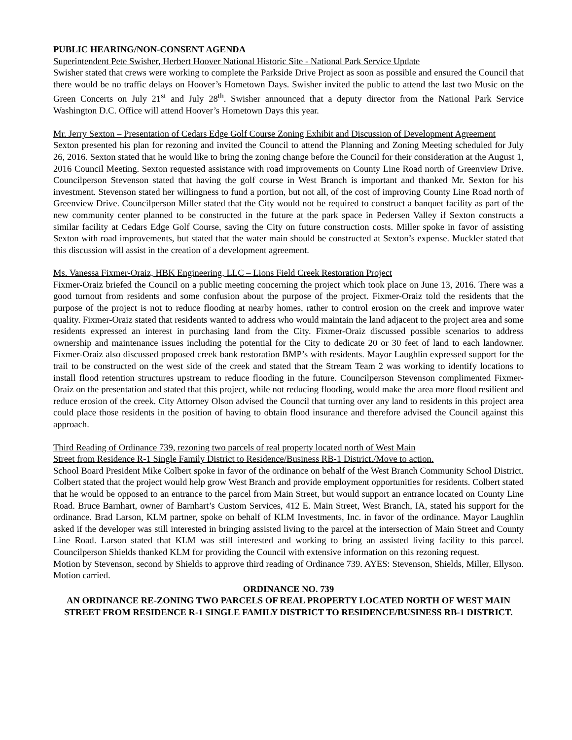PUBLIC HEARING/NON-CONSENT AGENDA
Superintendent Pete Swisher, Herbert Hoover National Historic Site - National Park Service Update
Swisher stated that crews were working to complete the Parkside Drive Project as soon as possible and ensured the Council that there would be no traffic delays on Hoover’s Hometown Days. Swisher invited the public to attend the last two Music on the Green Concerts on July 21<sup>st</sup> and July 28<sup>th</sup>. Swisher announced that a deputy director from the National Park Service Washington D.C. Office will attend Hoover’s Hometown Days this year.
Mr. Jerry Sexton – Presentation of Cedars Edge Golf Course Zoning Exhibit and Discussion of Development Agreement
Sexton presented his plan for rezoning and invited the Council to attend the Planning and Zoning Meeting scheduled for July 26, 2016. Sexton stated that he would like to bring the zoning change before the Council for their consideration at the August 1, 2016 Council Meeting. Sexton requested assistance with road improvements on County Line Road north of Greenview Drive. Councilperson Stevenson stated that having the golf course in West Branch is important and thanked Mr. Sexton for his investment. Stevenson stated her willingness to fund a portion, but not all, of the cost of improving County Line Road north of Greenview Drive. Councilperson Miller stated that the City would not be required to construct a banquet facility as part of the new community center planned to be constructed in the future at the park space in Pedersen Valley if Sexton constructs a similar facility at Cedars Edge Golf Course, saving the City on future construction costs. Miller spoke in favor of assisting Sexton with road improvements, but stated that the water main should be constructed at Sexton’s expense. Muckler stated that this discussion will assist in the creation of a development agreement.
Ms. Vanessa Fixmer-Oraiz, HBK Engineering, LLC – Lions Field Creek Restoration Project
Fixmer-Oraiz briefed the Council on a public meeting concerning the project which took place on June 13, 2016. There was a good turnout from residents and some confusion about the purpose of the project. Fixmer-Oraiz told the residents that the purpose of the project is not to reduce flooding at nearby homes, rather to control erosion on the creek and improve water quality. Fixmer-Oraiz stated that residents wanted to address who would maintain the land adjacent to the project area and some residents expressed an interest in purchasing land from the City. Fixmer-Oraiz discussed possible scenarios to address ownership and maintenance issues including the potential for the City to dedicate 20 or 30 feet of land to each landowner. Fixmer-Oraiz also discussed proposed creek bank restoration BMP’s with residents. Mayor Laughlin expressed support for the trail to be constructed on the west side of the creek and stated that the Stream Team 2 was working to identify locations to install flood retention structures upstream to reduce flooding in the future. Councilperson Stevenson complimented Fixmer-Oraiz on the presentation and stated that this project, while not reducing flooding, would make the area more flood resilient and reduce erosion of the creek. City Attorney Olson advised the Council that turning over any land to residents in this project area could place those residents in the position of having to obtain flood insurance and therefore advised the Council against this approach.
Third Reading of Ordinance 739, rezoning two parcels of real property located north of West Main
Street from Residence R-1 Single Family District to Residence/Business RB-1 District./Move to action.
School Board President Mike Colbert spoke in favor of the ordinance on behalf of the West Branch Community School District. Colbert stated that the project would help grow West Branch and provide employment opportunities for residents. Colbert stated that he would be opposed to an entrance to the parcel from Main Street, but would support an entrance located on County Line Road. Bruce Barnhart, owner of Barnhart’s Custom Services, 412 E. Main Street, West Branch, IA, stated his support for the ordinance. Brad Larson, KLM partner, spoke on behalf of KLM Investments, Inc. in favor of the ordinance. Mayor Laughlin asked if the developer was still interested in bringing assisted living to the parcel at the intersection of Main Street and County Line Road. Larson stated that KLM was still interested and working to bring an assisted living facility to this parcel. Councilperson Shields thanked KLM for providing the Council with extensive information on this rezoning request.
Motion by Stevenson, second by Shields to approve third reading of Ordinance 739. AYES: Stevenson, Shields, Miller, Ellyson. Motion carried.
ORDINANCE NO. 739
AN ORDINANCE RE-ZONING TWO PARCELS OF REAL PROPERTY LOCATED NORTH OF WEST MAIN STREET FROM RESIDENCE R-1 SINGLE FAMILY DISTRICT TO RESIDENCE/BUSINESS RB-1 DISTRICT.